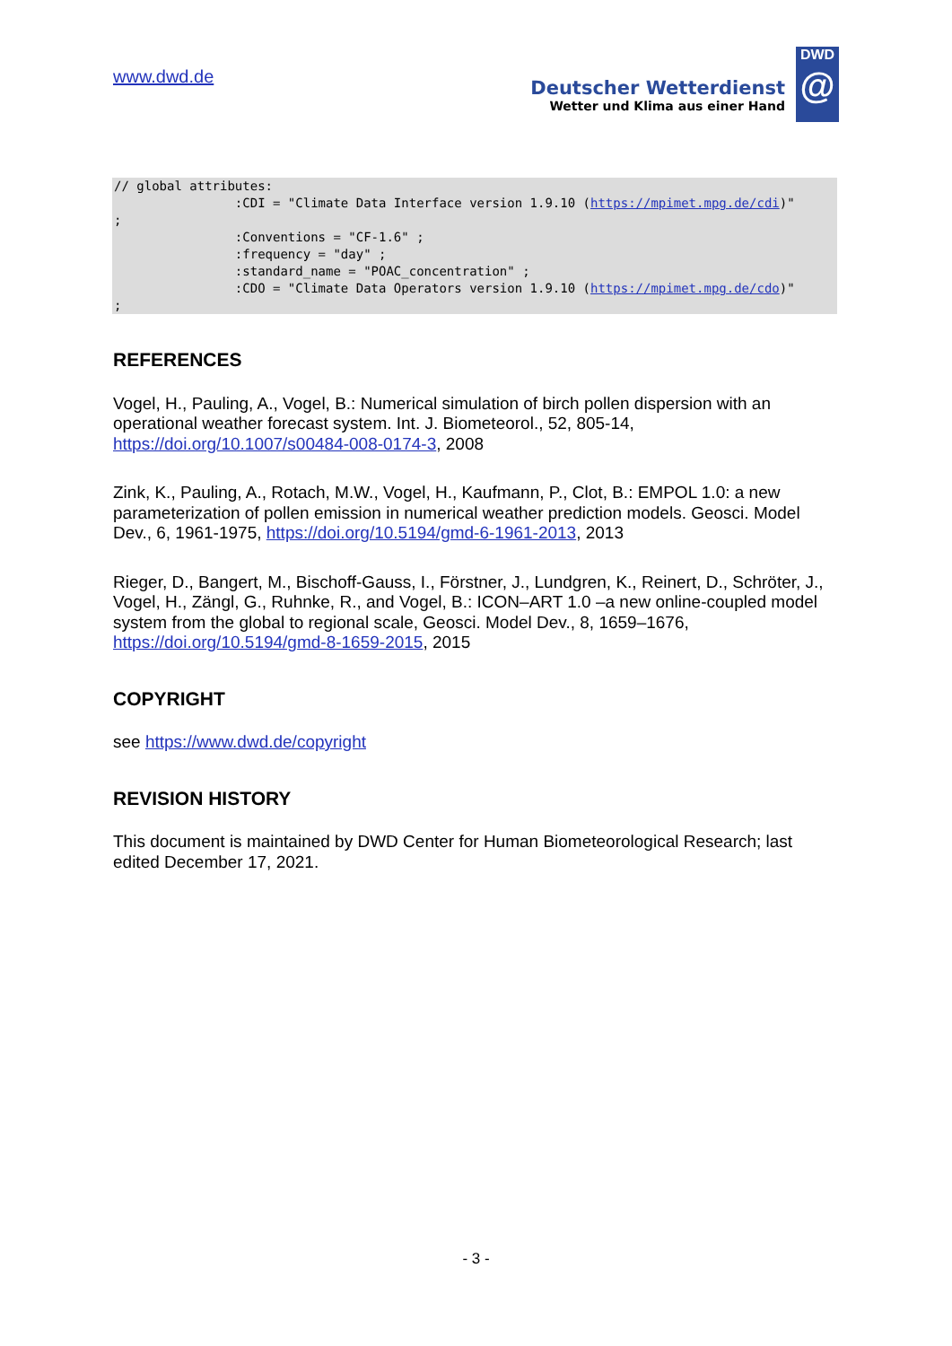www.dwd.de
Deutscher Wetterdienst
Wetter und Klima aus einer Hand
DWD
@
// global attributes:
                :CDI = "Climate Data Interface version 1.9.10 (https://mpimet.mpg.de/cdi)"
;
                :Conventions = "CF-1.6" ;
                :frequency = "day" ;
                :standard_name = "POAC_concentration" ;
                :CDO = "Climate Data Operators version 1.9.10 (https://mpimet.mpg.de/cdo)"
;
REFERENCES
Vogel, H., Pauling, A., Vogel, B.: Numerical simulation of birch pollen dispersion with an operational weather forecast system. Int. J. Biometeorol., 52, 805-14, https://doi.org/10.1007/s00484-008-0174-3, 2008
Zink, K., Pauling, A., Rotach, M.W., Vogel, H., Kaufmann, P., Clot, B.: EMPOL 1.0: a new parameterization of pollen emission in numerical weather prediction models. Geosci. Model Dev., 6, 1961-1975, https://doi.org/10.5194/gmd-6-1961-2013, 2013
Rieger, D., Bangert, M., Bischoff-Gauss, I., Förstner, J., Lundgren, K., Reinert, D., Schröter, J., Vogel, H., Zängl, G., Ruhnke, R., and Vogel, B.: ICON–ART 1.0 –a new online-coupled model system from the global to regional scale, Geosci. Model Dev., 8, 1659–1676, https://doi.org/10.5194/gmd-8-1659-2015, 2015
COPYRIGHT
see https://www.dwd.de/copyright
REVISION HISTORY
This document is maintained by DWD Center for Human Biometeorological Research; last edited December 17, 2021.
- 3 -